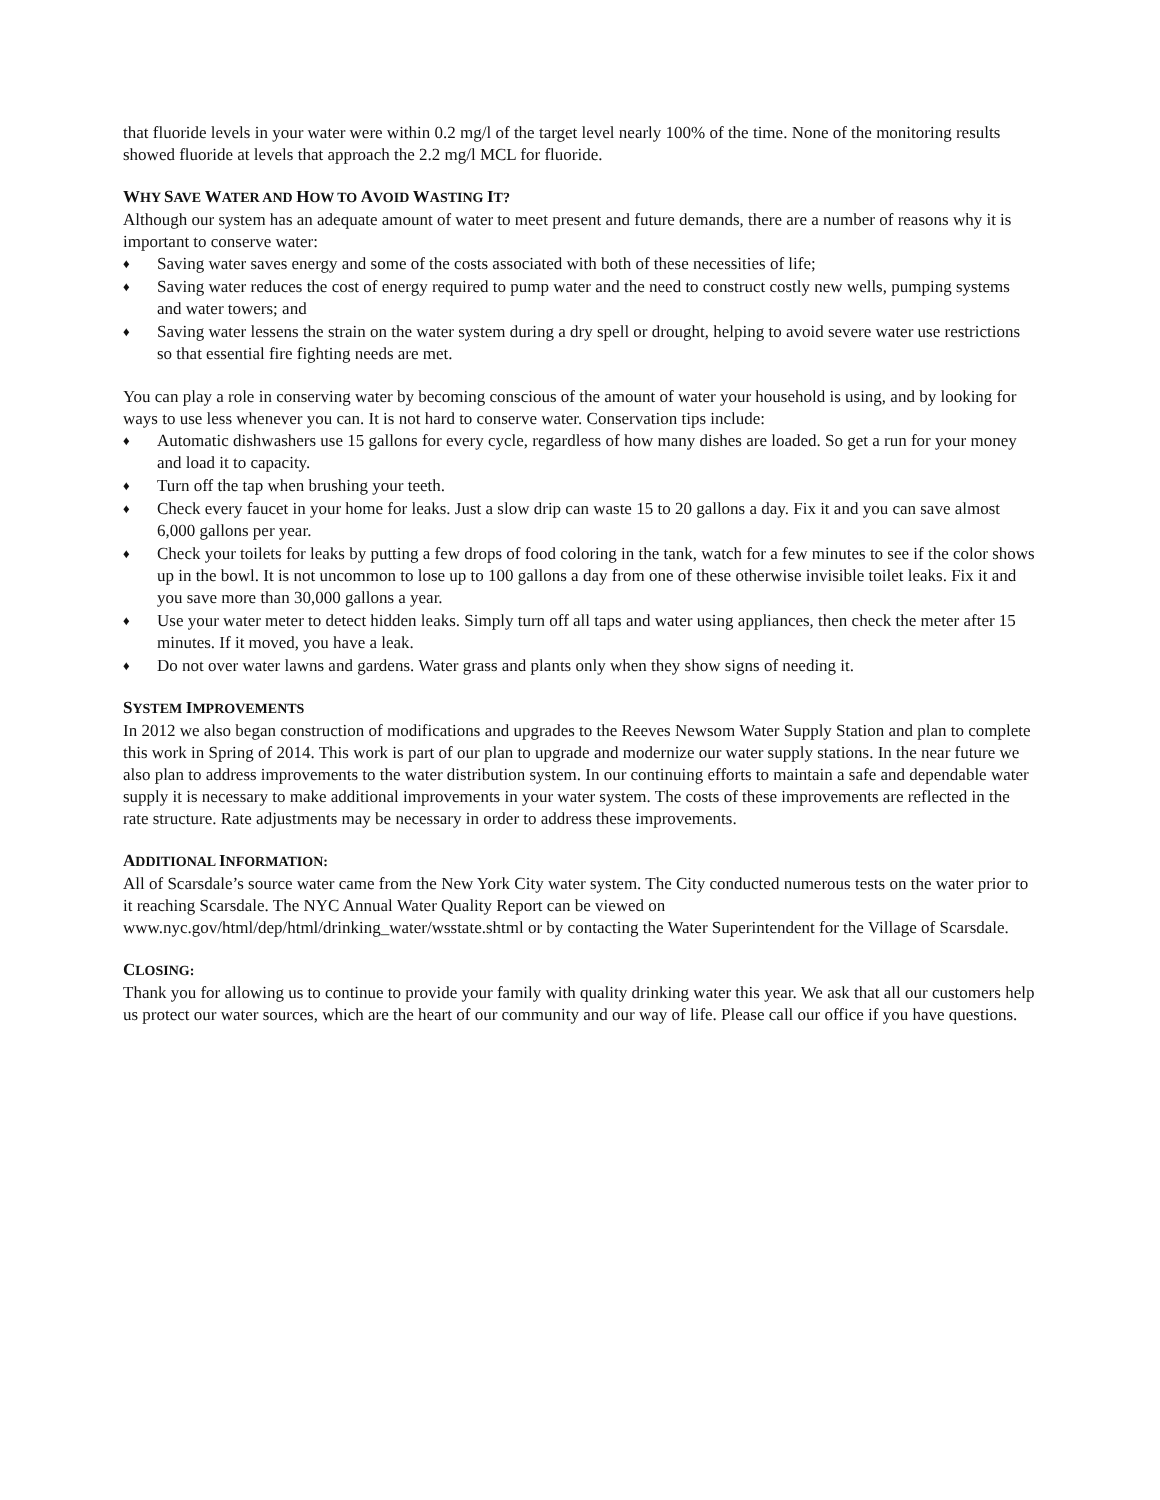that fluoride levels in your water were within 0.2 mg/l of the target level nearly 100% of the time. None of the monitoring results showed fluoride at levels that approach the 2.2 mg/l MCL for fluoride.
WHY SAVE WATER AND HOW TO AVOID WASTING IT?
Although our system has an adequate amount of water to meet present and future demands, there are a number of reasons why it is important to conserve water:
♦ Saving water saves energy and some of the costs associated with both of these necessities of life;
♦ Saving water reduces the cost of energy required to pump water and the need to construct costly new wells, pumping systems and water towers; and
♦ Saving water lessens the strain on the water system during a dry spell or drought, helping to avoid severe water use restrictions so that essential fire fighting needs are met.
You can play a role in conserving water by becoming conscious of the amount of water your household is using, and by looking for ways to use less whenever you can. It is not hard to conserve water. Conservation tips include:
♦ Automatic dishwashers use 15 gallons for every cycle, regardless of how many dishes are loaded. So get a run for your money and load it to capacity.
♦ Turn off the tap when brushing your teeth.
♦ Check every faucet in your home for leaks. Just a slow drip can waste 15 to 20 gallons a day. Fix it and you can save almost 6,000 gallons per year.
♦ Check your toilets for leaks by putting a few drops of food coloring in the tank, watch for a few minutes to see if the color shows up in the bowl. It is not uncommon to lose up to 100 gallons a day from one of these otherwise invisible toilet leaks. Fix it and you save more than 30,000 gallons a year.
♦ Use your water meter to detect hidden leaks. Simply turn off all taps and water using appliances, then check the meter after 15 minutes. If it moved, you have a leak.
♦ Do not over water lawns and gardens. Water grass and plants only when they show signs of needing it.
SYSTEM IMPROVEMENTS
In 2012 we also began construction of modifications and upgrades to the Reeves Newsom Water Supply Station and plan to complete this work in Spring of 2014. This work is part of our plan to upgrade and modernize our water supply stations. In the near future we also plan to address improvements to the water distribution system. In our continuing efforts to maintain a safe and dependable water supply it is necessary to make additional improvements in your water system. The costs of these improvements are reflected in the rate structure. Rate adjustments may be necessary in order to address these improvements.
ADDITIONAL INFORMATION:
All of Scarsdale’s source water came from the New York City water system. The City conducted numerous tests on the water prior to it reaching Scarsdale. The NYC Annual Water Quality Report can be viewed on www.nyc.gov/html/dep/html/drinking_water/wsstate.shtml or by contacting the Water Superintendent for the Village of Scarsdale.
CLOSING:
Thank you for allowing us to continue to provide your family with quality drinking water this year. We ask that all our customers help us protect our water sources, which are the heart of our community and our way of life. Please call our office if you have questions.